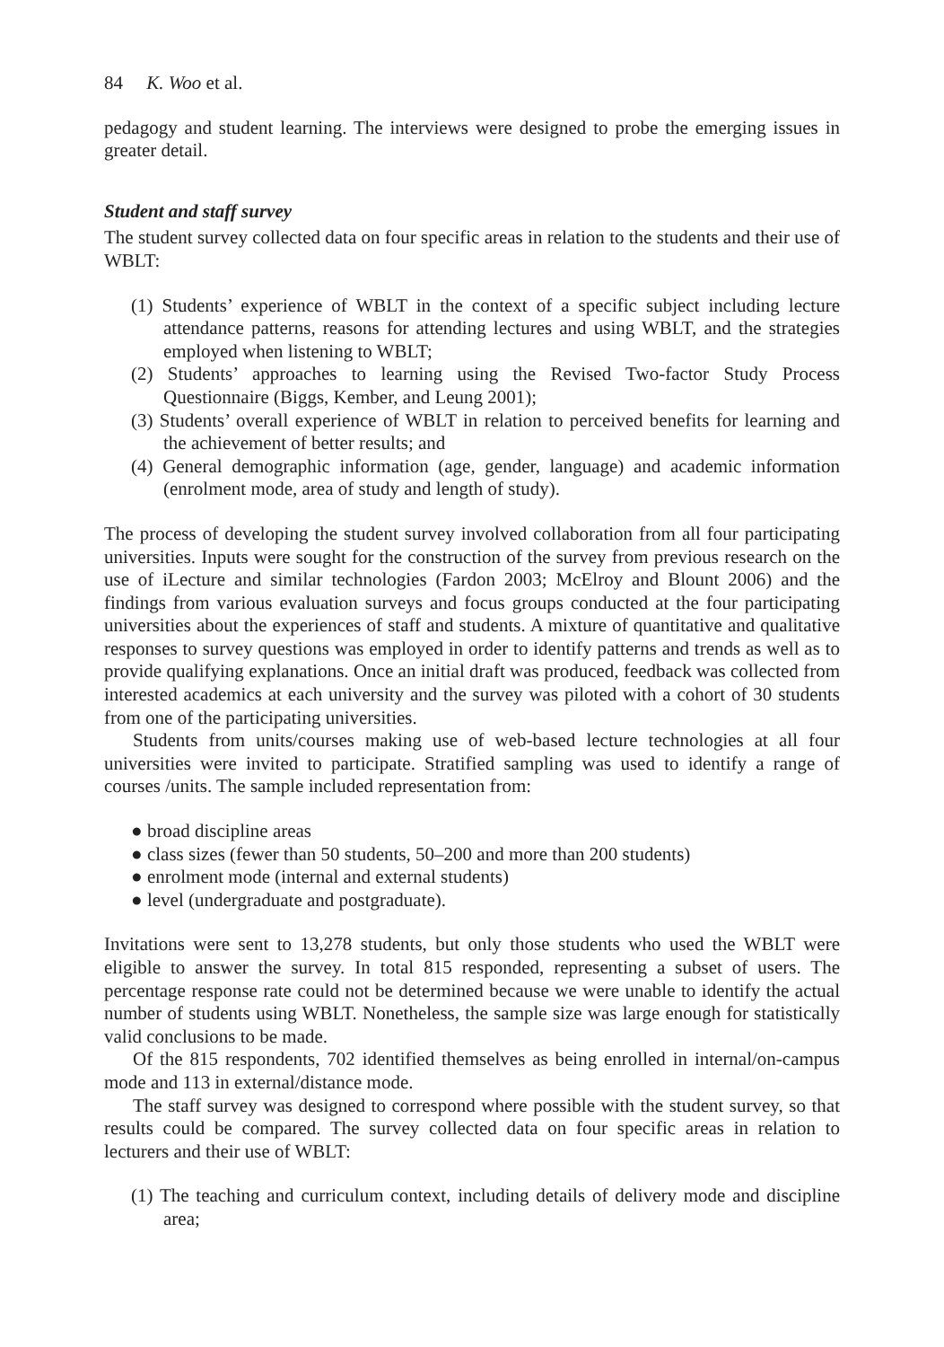84 K. Woo et al.
pedagogy and student learning. The interviews were designed to probe the emerging issues in greater detail.
Student and staff survey
The student survey collected data on four specific areas in relation to the students and their use of WBLT:
(1) Students’ experience of WBLT in the context of a specific subject including lecture attendance patterns, reasons for attending lectures and using WBLT, and the strategies employed when listening to WBLT;
(2) Students’ approaches to learning using the Revised Two-factor Study Process Questionnaire (Biggs, Kember, and Leung 2001);
(3) Students’ overall experience of WBLT in relation to perceived benefits for learning and the achievement of better results; and
(4) General demographic information (age, gender, language) and academic information (enrolment mode, area of study and length of study).
The process of developing the student survey involved collaboration from all four participating universities. Inputs were sought for the construction of the survey from previous research on the use of iLecture and similar technologies (Fardon 2003; McElroy and Blount 2006) and the findings from various evaluation surveys and focus groups conducted at the four participating universities about the experiences of staff and students. A mixture of quantitative and qualitative responses to survey questions was employed in order to identify patterns and trends as well as to provide qualifying explanations. Once an initial draft was produced, feedback was collected from interested academics at each university and the survey was piloted with a cohort of 30 students from one of the participating universities.
Students from units/courses making use of web-based lecture technologies at all four universities were invited to participate. Stratified sampling was used to identify a range of courses /units. The sample included representation from:
● broad discipline areas
● class sizes (fewer than 50 students, 50–200 and more than 200 students)
● enrolment mode (internal and external students)
● level (undergraduate and postgraduate).
Invitations were sent to 13,278 students, but only those students who used the WBLT were eligible to answer the survey. In total 815 responded, representing a subset of users. The percentage response rate could not be determined because we were unable to identify the actual number of students using WBLT. Nonetheless, the sample size was large enough for statistically valid conclusions to be made.
Of the 815 respondents, 702 identified themselves as being enrolled in internal/on-campus mode and 113 in external/distance mode.
The staff survey was designed to correspond where possible with the student survey, so that results could be compared. The survey collected data on four specific areas in relation to lecturers and their use of WBLT:
(1) The teaching and curriculum context, including details of delivery mode and discipline area;